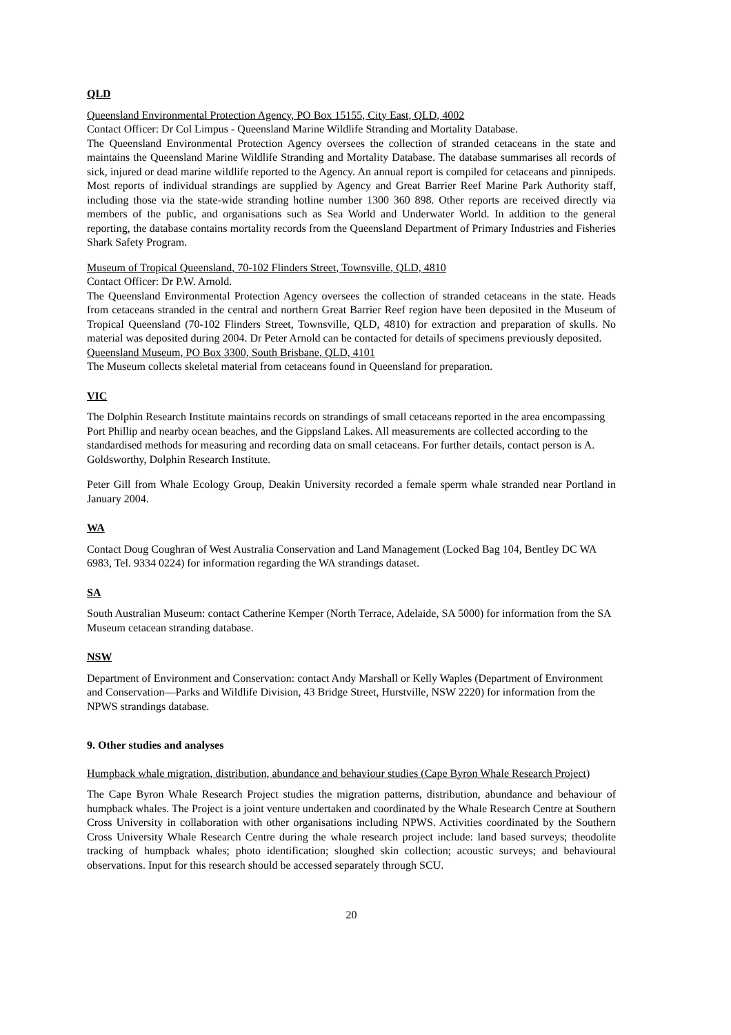QLD
Queensland Environmental Protection Agency, PO Box 15155, City East, QLD, 4002
Contact Officer: Dr Col Limpus - Queensland Marine Wildlife Stranding and Mortality Database.
The Queensland Environmental Protection Agency oversees the collection of stranded cetaceans in the state and maintains the Queensland Marine Wildlife Stranding and Mortality Database. The database summarises all records of sick, injured or dead marine wildlife reported to the Agency. An annual report is compiled for cetaceans and pinnipeds. Most reports of individual strandings are supplied by Agency and Great Barrier Reef Marine Park Authority staff, including those via the state-wide stranding hotline number 1300 360 898. Other reports are received directly via members of the public, and organisations such as Sea World and Underwater World. In addition to the general reporting, the database contains mortality records from the Queensland Department of Primary Industries and Fisheries Shark Safety Program.
Museum of Tropical Queensland, 70-102 Flinders Street, Townsville, QLD, 4810
Contact Officer: Dr P.W. Arnold.
The Queensland Environmental Protection Agency oversees the collection of stranded cetaceans in the state. Heads from cetaceans stranded in the central and northern Great Barrier Reef region have been deposited in the Museum of Tropical Queensland (70-102 Flinders Street, Townsville, QLD, 4810) for extraction and preparation of skulls. No material was deposited during 2004. Dr Peter Arnold can be contacted for details of specimens previously deposited.
Queensland Museum, PO Box 3300, South Brisbane, QLD, 4101
The Museum collects skeletal material from cetaceans found in Queensland for preparation.
VIC
The Dolphin Research Institute maintains records on strandings of small cetaceans reported in the area encompassing Port Phillip and nearby ocean beaches, and the Gippsland Lakes. All measurements are collected according to the standardised methods for measuring and recording data on small cetaceans. For further details, contact person is A. Goldsworthy, Dolphin Research Institute.
Peter Gill from Whale Ecology Group, Deakin University recorded a female sperm whale stranded near Portland in January 2004.
WA
Contact Doug Coughran of West Australia Conservation and Land Management (Locked Bag 104, Bentley DC WA 6983, Tel. 9334 0224) for information regarding the WA strandings dataset.
SA
South Australian Museum: contact Catherine Kemper (North Terrace, Adelaide, SA 5000) for information from the SA Museum cetacean stranding database.
NSW
Department of Environment and Conservation: contact Andy Marshall or Kelly Waples (Department of Environment and Conservation—Parks and Wildlife Division, 43 Bridge Street, Hurstville, NSW 2220) for information from the NPWS strandings database.
9. Other studies and analyses
Humpback whale migration, distribution, abundance and behaviour studies (Cape Byron Whale Research Project)
The Cape Byron Whale Research Project studies the migration patterns, distribution, abundance and behaviour of humpback whales. The Project is a joint venture undertaken and coordinated by the Whale Research Centre at Southern Cross University in collaboration with other organisations including NPWS. Activities coordinated by the Southern Cross University Whale Research Centre during the whale research project include: land based surveys; theodolite tracking of humpback whales; photo identification; sloughed skin collection; acoustic surveys; and behavioural observations. Input for this research should be accessed separately through SCU.
20